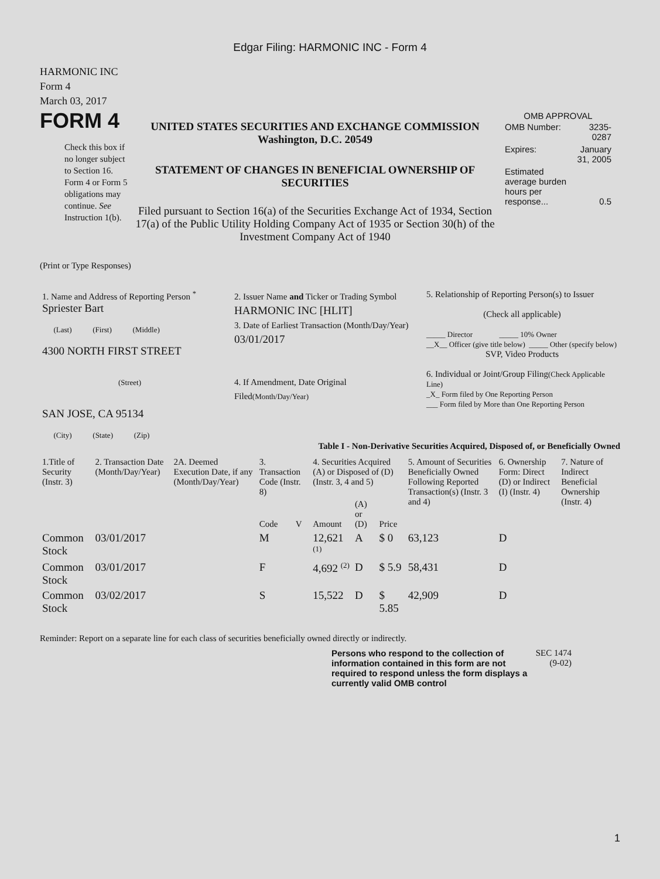Edgar Filing: HARMONIC INC - Form 4
HARMONIC INC
Form 4
March 03, 2017
FORM 4
Check this box if no longer subject to Section 16. Form 4 or Form 5 obligations may continue. See Instruction 1(b).
UNITED STATES SECURITIES AND EXCHANGE COMMISSION
Washington, D.C. 20549
STATEMENT OF CHANGES IN BENEFICIAL OWNERSHIP OF SECURITIES
Filed pursuant to Section 16(a) of the Securities Exchange Act of 1934, Section 17(a) of the Public Utility Holding Company Act of 1935 or Section 30(h) of the Investment Company Act of 1940
OMB APPROVAL
| OMB Number: | 3235-0287 |
| Expires: | January 31, 2005 |
| Estimated average burden hours per response... | 0.5 |
(Print or Type Responses)
| 1. Name and Address of Reporting Person <sup>*</sup> Spriester Bart (Last) (First) (Middle) 4300 NORTH FIRST STREET (Street) SAN JOSE, CA 95134 (City) (State) (Zip) | 2. Issuer Name and Ticker or Trading Symbol HARMONIC INC [HLIT] 3. Date of Earliest Transaction (Month/Day/Year) 03/01/2017 4. If Amendment, Date Original Filed (Month/Day/Year) | 5. Relationship of Reporting Person(s) to Issuer (Check all applicable) _____ Director _____ 10% Owner __X__ Officer (give title below) _____ Other (specify below) SVP, Video Products 6. Individual or Joint/Group Filing (Check Applicable Line) _X_ Form filed by One Reporting Person ___ Form filed by More than One Reporting Person |
Table I - Non-Derivative Securities Acquired, Disposed of, or Beneficially Owned
| 1.Title of Security (Instr. 3) | 2. Transaction Date (Month/Day/Year) | 2A. Deemed Execution Date, if any (Month/Day/Year) | 3. Transaction Code (Instr. 8) | | 4. Securities Acquired (A) or Disposed of (D) (Instr. 3, 4 and 5) | | | 5. Amount of Securities Beneficially Owned Following Reported Transaction(s) (Instr. 3 and 4) | 6. Ownership Form: Direct (D) or Indirect (I) (Instr. 4) | 7. Nature of Indirect Beneficial Ownership (Instr. 4) |
| --- | --- | --- | --- | --- | --- | --- | --- | --- | --- | --- |
| | | | Code | V | Amount | (A) or (D) | Price | | | |
| Common Stock | 03/01/2017 | | M | | 12,621 <sup>(1)</sup> | A | $ 0 | 63,123 | D | |
| Common Stock | 03/01/2017 | | F | | 4,692 <sup>(2)</sup> | D | $ 5.9 | 58,431 | D | |
| Common Stock | 03/02/2017 | | S | | 15,522 | D | $ 5.85 | 42,909 | D | |
Reminder: Report on a separate line for each class of securities beneficially owned directly or indirectly.
Persons who respond to the collection of information contained in this form are not required to respond unless the form displays a currently valid OMB control
SEC 1474 (9-02)
1